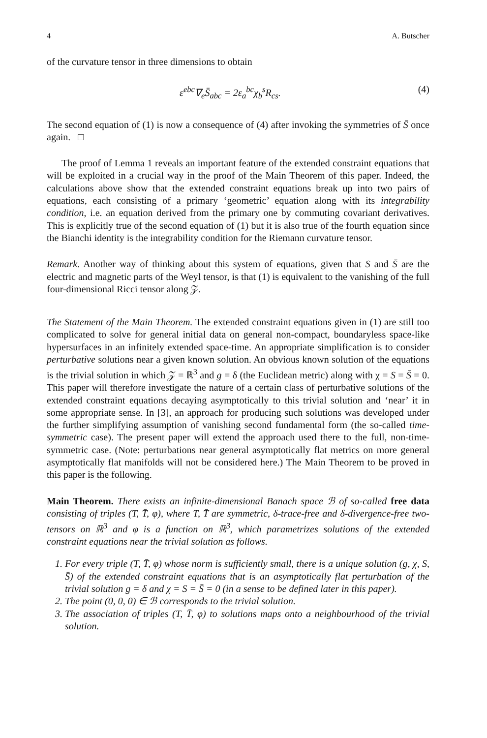4 A. Butscher
of the curvature tensor in three dimensions to obtain
ε<sup>ebc</sup>∇<sub>e</sub>S̄<sub>abc</sub> = 2ε<sub>a</sub><sup>bc</sup>χ<sub>b</sub><sup>s</sup>R<sub>cs</sub>. (4)
The second equation of (1) is now a consequence of (4) after invoking the symmetries of S̄ once again. □
The proof of Lemma 1 reveals an important feature of the extended constraint equations that will be exploited in a crucial way in the proof of the Main Theorem of this paper. Indeed, the calculations above show that the extended constraint equations break up into two pairs of equations, each consisting of a primary ‘geometric’ equation along with its integrability condition, i.e. an equation derived from the primary one by commuting covariant derivatives. This is explicitly true of the second equation of (1) but it is also true of the fourth equation since the Bianchi identity is the integrability condition for the Riemann curvature tensor.
Remark. Another way of thinking about this system of equations, given that S and S̄ are the electric and magnetic parts of the Weyl tensor, is that (1) is equivalent to the vanishing of the full four-dimensional Ricci tensor along 𝒵.
The Statement of the Main Theorem. The extended constraint equations given in (1) are still too complicated to solve for general initial data on general non-compact, boundaryless space-like hypersurfaces in an infinitely extended space-time. An appropriate simplification is to consider perturbative solutions near a given known solution. An obvious known solution of the equations is the trivial solution in which 𝒵 = ℝ<sup>3</sup> and g = δ (the Euclidean metric) along with χ = S = S̄ = 0. This paper will therefore investigate the nature of a certain class of perturbative solutions of the extended constraint equations decaying asymptotically to this trivial solution and ‘near’ it in some appropriate sense. In [3], an approach for producing such solutions was developed under the further simplifying assumption of vanishing second fundamental form (the so-called time-symmetric case). The present paper will extend the approach used there to the full, non-time-symmetric case. (Note: perturbations near general asymptotically flat metrics on more general asymptotically flat manifolds will not be considered here.) The Main Theorem to be proved in this paper is the following.
Main Theorem. There exists an infinite-dimensional Banach space ℬ of so-called free data consisting of triples (T, T̄, φ), where T, T̄ are symmetric, δ-trace-free and δ-divergence-free two-tensors on ℝ<sup>3</sup> and φ is a function on ℝ<sup>3</sup>, which parametrizes solutions of the extended constraint equations near the trivial solution as follows.
1. For every triple (T, T̄, φ) whose norm is sufficiently small, there is a unique solution (g, χ, S, S̄) of the extended constraint equations that is an asymptotically flat perturbation of the trivial solution g = δ and χ = S = S̄ = 0 (in a sense to be defined later in this paper).
2. The point (0, 0, 0) ∈ ℬ corresponds to the trivial solution.
3. The association of triples (T, T̄, φ) to solutions maps onto a neighbourhood of the trivial solution.